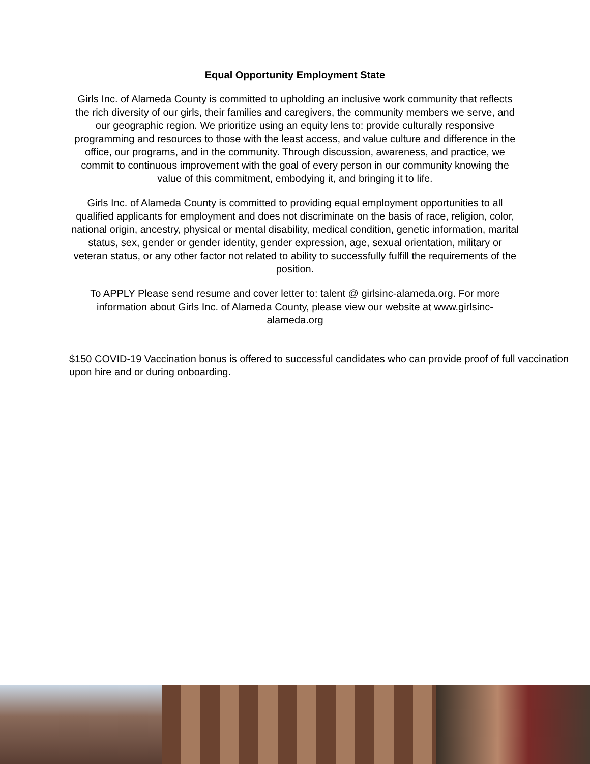Equal Opportunity Employment State
Girls Inc. of Alameda County is committed to upholding an inclusive work community that reflects the rich diversity of our girls, their families and caregivers, the community members we serve, and our geographic region. We prioritize using an equity lens to: provide culturally responsive programming and resources to those with the least access, and value culture and difference in the office, our programs, and in the community. Through discussion, awareness, and practice, we commit to continuous improvement with the goal of every person in our community knowing the value of this commitment, embodying it, and bringing it to life.
Girls Inc. of Alameda County is committed to providing equal employment opportunities to all qualified applicants for employment and does not discriminate on the basis of race, religion, color, national origin, ancestry, physical or mental disability, medical condition, genetic information, marital status, sex, gender or gender identity, gender expression, age, sexual orientation, military or veteran status, or any other factor not related to ability to successfully fulfill the requirements of the position.
To APPLY Please send resume and cover letter to: talent @ girlsinc-alameda.org. For more information about Girls Inc. of Alameda County, please view our website at www.girlsinc-alameda.org
$150 COVID-19 Vaccination bonus is offered to successful candidates who can provide proof of full vaccination upon hire and or during onboarding.